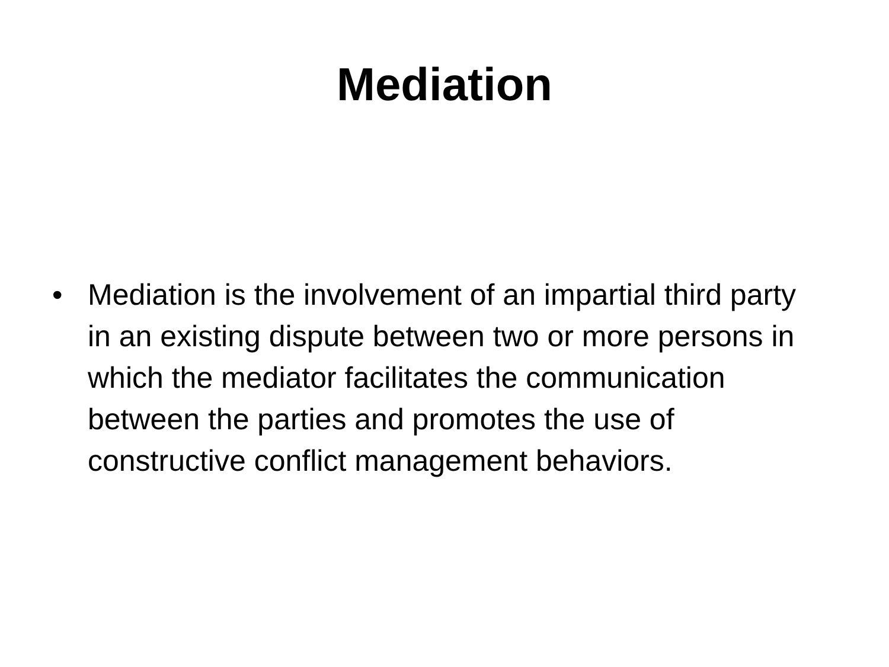Mediation
• Mediation is the involvement of an impartial third party in an existing dispute between two or more persons in which the mediator facilitates the communication between the parties and promotes the use of constructive conflict management behaviors.